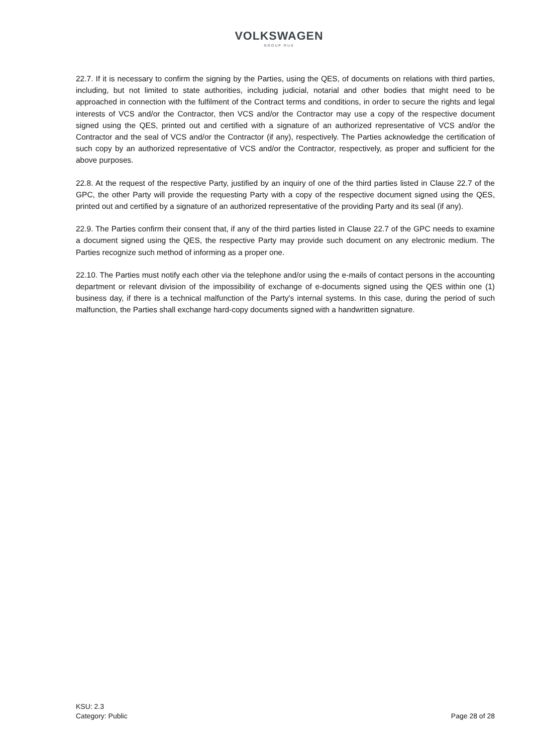VOLKSWAGEN
GROUP RUS
22.7. If it is necessary to confirm the signing by the Parties, using the QES, of documents on relations with third parties, including, but not limited to state authorities, including judicial, notarial and other bodies that might need to be approached in connection with the fulfilment of the Contract terms and conditions, in order to secure the rights and legal interests of VCS and/or the Contractor, then VCS and/or the Contractor may use a copy of the respective document signed using the QES, printed out and certified with a signature of an authorized representative of VCS and/or the Contractor and the seal of VCS and/or the Contractor (if any), respectively. The Parties acknowledge the certification of such copy by an authorized representative of VCS and/or the Contractor, respectively, as proper and sufficient for the above purposes.
22.8. At the request of the respective Party, justified by an inquiry of one of the third parties listed in Clause 22.7 of the GPC, the other Party will provide the requesting Party with a copy of the respective document signed using the QES, printed out and certified by a signature of an authorized representative of the providing Party and its seal (if any).
22.9. The Parties confirm their consent that, if any of the third parties listed in Clause 22.7 of the GPC needs to examine a document signed using the QES, the respective Party may provide such document on any electronic medium. The Parties recognize such method of informing as a proper one.
22.10. The Parties must notify each other via the telephone and/or using the e-mails of contact persons in the accounting department or relevant division of the impossibility of exchange of e-documents signed using the QES within one (1) business day, if there is a technical malfunction of the Party's internal systems. In this case, during the period of such malfunction, the Parties shall exchange hard-copy documents signed with a handwritten signature.
KSU: 2.3
Category: Public
Page 28 of 28